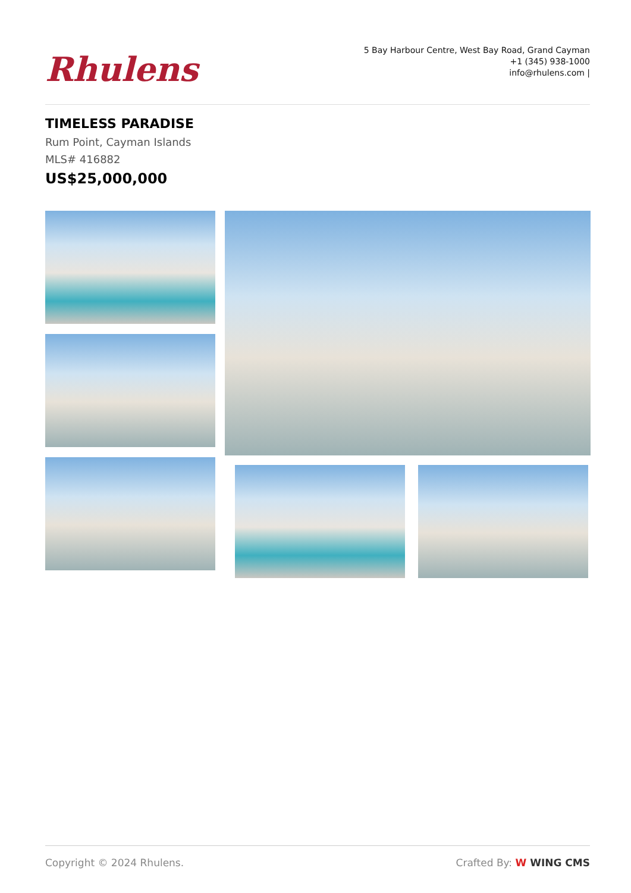Rhulens
5 Bay Harbour Centre, West Bay Road, Grand Cayman
+1 (345) 938-1000
info@rhulens.com |
TIMELESS PARADISE
Rum Point, Cayman Islands
MLS# 416882
US$25,000,000
Copyright © 2024 Rhulens. Crafted By: W WING CMS